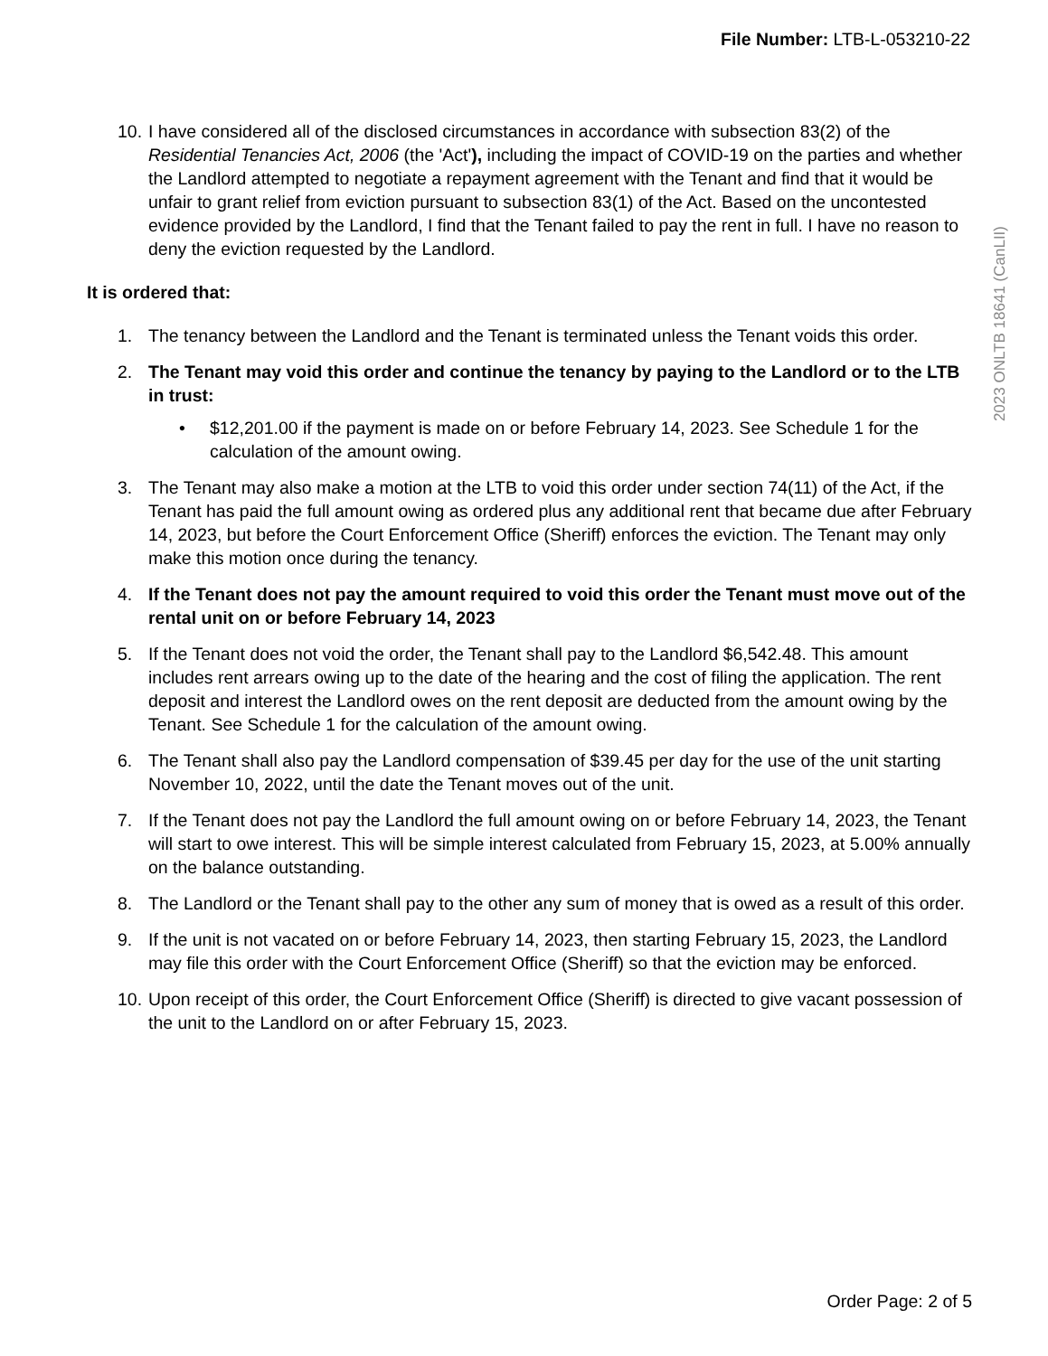File Number: LTB-L-053210-22
2023 ONLTB 18641 (CanLII)
10. I have considered all of the disclosed circumstances in accordance with subsection 83(2) of the Residential Tenancies Act, 2006 (the 'Act'), including the impact of COVID-19 on the parties and whether the Landlord attempted to negotiate a repayment agreement with the Tenant and find that it would be unfair to grant relief from eviction pursuant to subsection 83(1) of the Act. Based on the uncontested evidence provided by the Landlord, I find that the Tenant failed to pay the rent in full. I have no reason to deny the eviction requested by the Landlord.
It is ordered that:
1. The tenancy between the Landlord and the Tenant is terminated unless the Tenant voids this order.
2. The Tenant may void this order and continue the tenancy by paying to the Landlord or to the LTB in trust:
• $12,201.00 if the payment is made on or before February 14, 2023. See Schedule 1 for the calculation of the amount owing.
3. The Tenant may also make a motion at the LTB to void this order under section 74(11) of the Act, if the Tenant has paid the full amount owing as ordered plus any additional rent that became due after February 14, 2023, but before the Court Enforcement Office (Sheriff) enforces the eviction. The Tenant may only make this motion once during the tenancy.
4. If the Tenant does not pay the amount required to void this order the Tenant must move out of the rental unit on or before February 14, 2023
5. If the Tenant does not void the order, the Tenant shall pay to the Landlord $6,542.48. This amount includes rent arrears owing up to the date of the hearing and the cost of filing the application. The rent deposit and interest the Landlord owes on the rent deposit are deducted from the amount owing by the Tenant. See Schedule 1 for the calculation of the amount owing.
6. The Tenant shall also pay the Landlord compensation of $39.45 per day for the use of the unit starting November 10, 2022, until the date the Tenant moves out of the unit.
7. If the Tenant does not pay the Landlord the full amount owing on or before February 14, 2023, the Tenant will start to owe interest. This will be simple interest calculated from February 15, 2023, at 5.00% annually on the balance outstanding.
8. The Landlord or the Tenant shall pay to the other any sum of money that is owed as a result of this order.
9. If the unit is not vacated on or before February 14, 2023, then starting February 15, 2023, the Landlord may file this order with the Court Enforcement Office (Sheriff) so that the eviction may be enforced.
10. Upon receipt of this order, the Court Enforcement Office (Sheriff) is directed to give vacant possession of the unit to the Landlord on or after February 15, 2023.
Order Page: 2 of 5